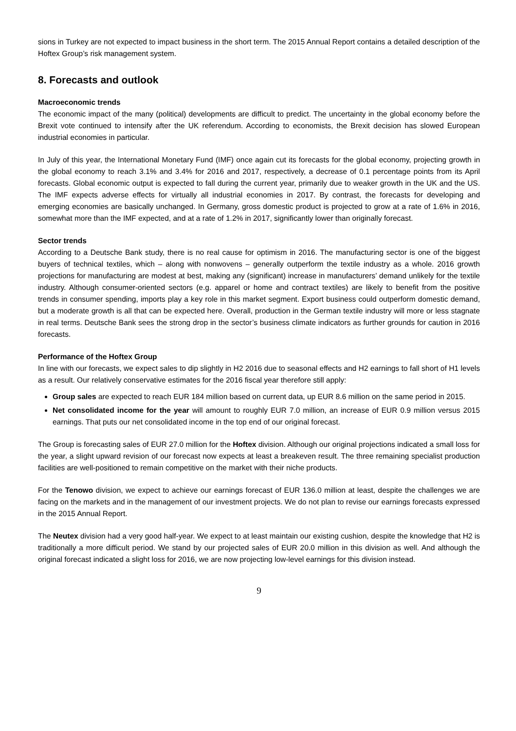sions in Turkey are not expected to impact business in the short term. The 2015 Annual Report contains a detailed description of the Hoftex Group’s risk management system.
8. Forecasts and outlook
Macroeconomic trends
The economic impact of the many (political) developments are difficult to predict. The uncertainty in the global economy before the Brexit vote continued to intensify after the UK referendum. According to economists, the Brexit decision has slowed European industrial economies in particular.
In July of this year, the International Monetary Fund (IMF) once again cut its forecasts for the global economy, projecting growth in the global economy to reach 3.1% and 3.4% for 2016 and 2017, respectively, a decrease of 0.1 percentage points from its April forecasts. Global economic output is expected to fall during the current year, primarily due to weaker growth in the UK and the US. The IMF expects adverse effects for virtually all industrial economies in 2017. By contrast, the forecasts for developing and emerging economies are basically unchanged. In Germany, gross domestic product is projected to grow at a rate of 1.6% in 2016, somewhat more than the IMF expected, and at a rate of 1.2% in 2017, significantly lower than originally forecast.
Sector trends
According to a Deutsche Bank study, there is no real cause for optimism in 2016. The manufacturing sector is one of the biggest buyers of technical textiles, which – along with nonwovens – generally outperform the textile industry as a whole. 2016 growth projections for manufacturing are modest at best, making any (significant) increase in manufacturers’ demand unlikely for the textile industry. Although consumer-oriented sectors (e.g. apparel or home and contract textiles) are likely to benefit from the positive trends in consumer spending, imports play a key role in this market segment. Export business could outperform domestic demand, but a moderate growth is all that can be expected here. Overall, production in the German textile industry will more or less stagnate in real terms. Deutsche Bank sees the strong drop in the sector’s business climate indicators as further grounds for caution in 2016 forecasts.
Performance of the Hoftex Group
In line with our forecasts, we expect sales to dip slightly in H2 2016 due to seasonal effects and H2 earnings to fall short of H1 levels as a result. Our relatively conservative estimates for the 2016 fiscal year therefore still apply:
Group sales are expected to reach EUR 184 million based on current data, up EUR 8.6 million on the same period in 2015.
Net consolidated income for the year will amount to roughly EUR 7.0 million, an increase of EUR 0.9 million versus 2015 earnings. That puts our net consolidated income in the top end of our original forecast.
The Group is forecasting sales of EUR 27.0 million for the Hoftex division. Although our original projections indicated a small loss for the year, a slight upward revision of our forecast now expects at least a breakeven result. The three remaining specialist production facilities are well-positioned to remain competitive on the market with their niche products.
For the Tenowo division, we expect to achieve our earnings forecast of EUR 136.0 million at least, despite the challenges we are facing on the markets and in the management of our investment projects. We do not plan to revise our earnings forecasts expressed in the 2015 Annual Report.
The Neutex division had a very good half-year. We expect to at least maintain our existing cushion, despite the knowledge that H2 is traditionally a more difficult period. We stand by our projected sales of EUR 20.0 million in this division as well. And although the original forecast indicated a slight loss for 2016, we are now projecting low-level earnings for this division instead.
9